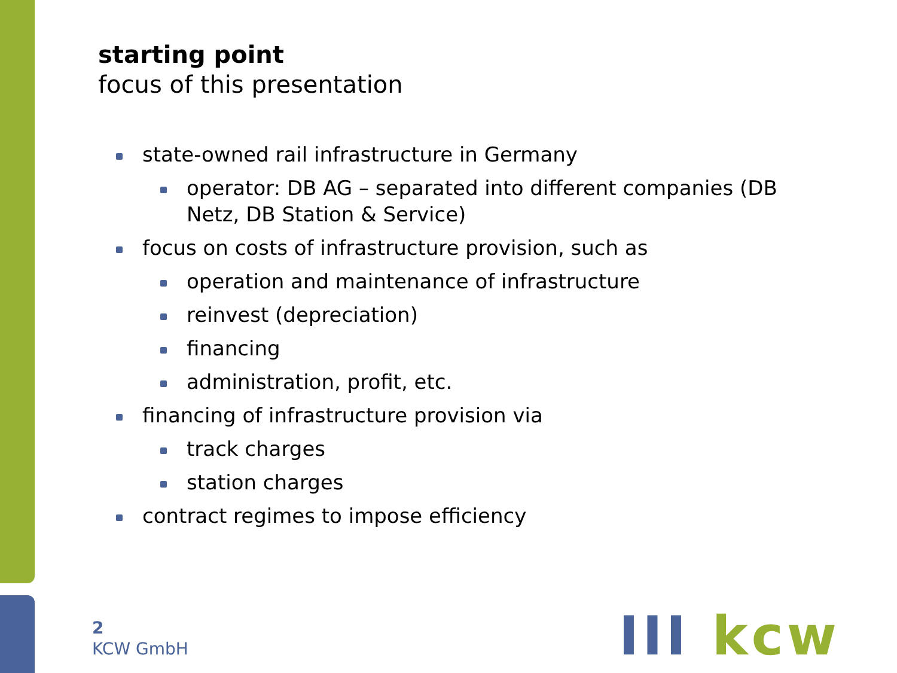starting point
focus of this presentation
state-owned rail infrastructure in Germany
operator: DB AG – separated into different companies (DB Netz, DB Station & Service)
focus on costs of infrastructure provision, such as
operation and maintenance of infrastructure
reinvest (depreciation)
financing
administration, profit, etc.
financing of infrastructure provision via
track charges
station charges
contract regimes to impose efficiency
2
KCW GmbH
III kcw